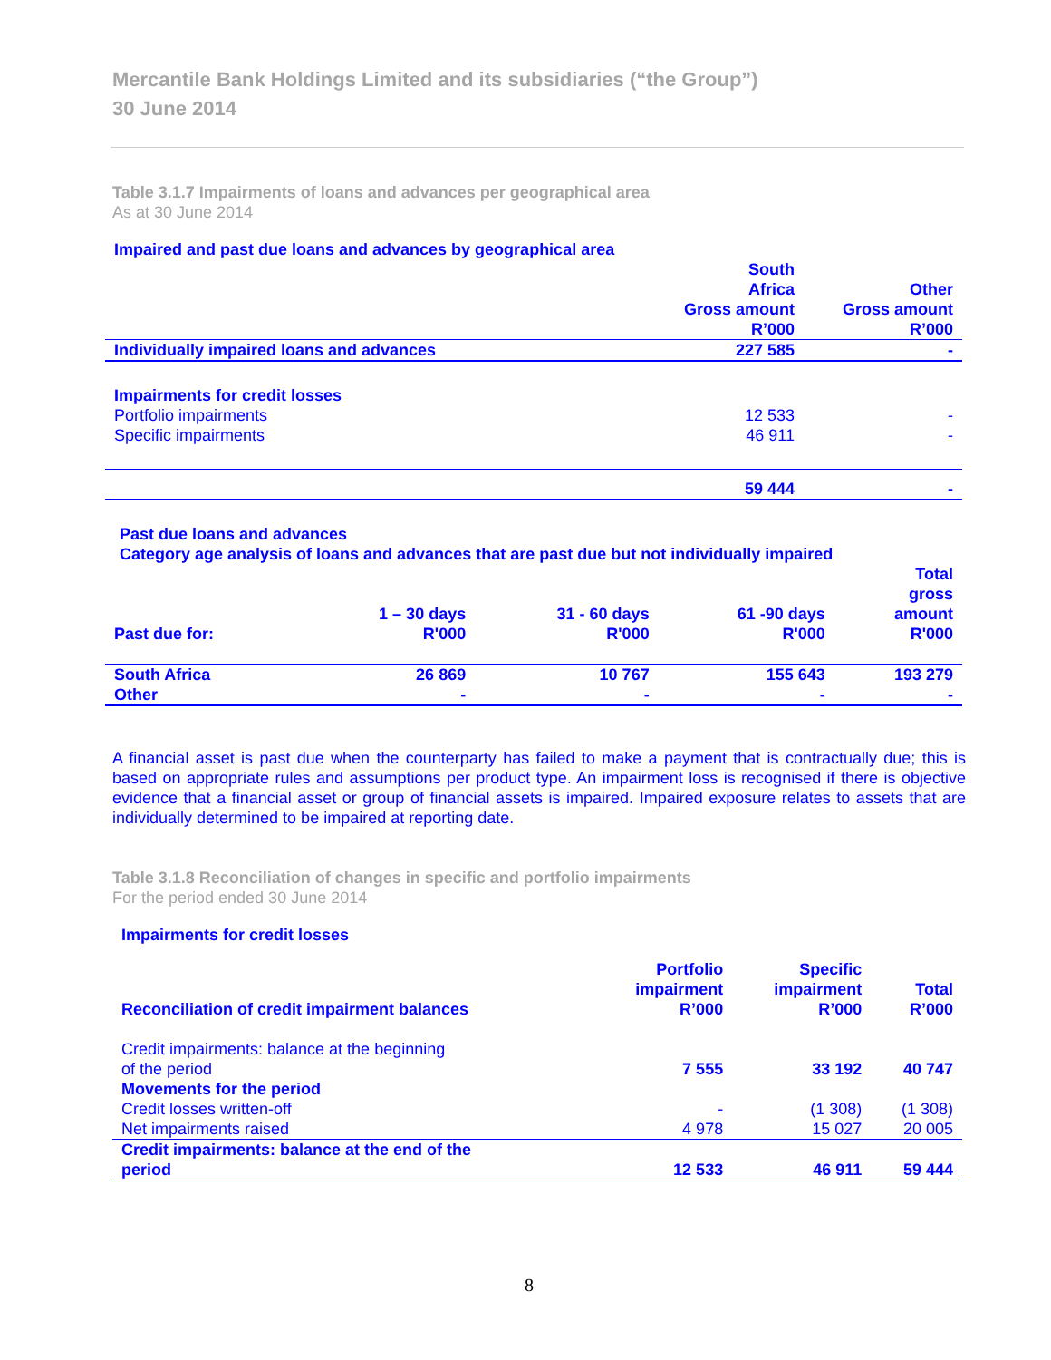Mercantile Bank Holdings Limited and its subsidiaries (“the Group”)
30 June 2014
Table 3.1.7 Impairments of loans and advances per geographical area
As at 30 June 2014
Impaired and past due loans and advances by geographical area
| | South Africa Gross amount R’000 | Other Gross amount R’000 |
| --- | --- | --- |
| Individually impaired loans and advances | 227 585 | - |
| Impairments for credit losses | | |
| Portfolio impairments | 12 533 | - |
| Specific impairments | 46 911 | - |
| | 59 444 | - |
Past due loans and advances
Category age analysis of loans and advances that are past due but not individually impaired
| Past due for: | 1 – 30 days R'000 | 31 - 60 days R'000 | 61 -90 days R'000 | Total gross amount R'000 |
| --- | --- | --- | --- | --- |
| South Africa | 26 869 | 10 767 | 155 643 | 193 279 |
| Other | - | - | - | - |
A financial asset is past due when the counterparty has failed to make a payment that is contractually due; this is based on appropriate rules and assumptions per product type. An impairment loss is recognised if there is objective evidence that a financial asset or group of financial assets is impaired. Impaired exposure relates to assets that are individually determined to be impaired at reporting date.
Table 3.1.8 Reconciliation of changes in specific and portfolio impairments
For the period ended 30 June 2014
Impairments for credit losses
| Reconciliation of credit impairment balances | Portfolio impairment R’000 | Specific impairment R’000 | Total R’000 |
| --- | --- | --- | --- |
| Credit impairments: balance at the beginning of the period | 7 555 | 33 192 | 40 747 |
| Movements for the period | | | |
| Credit losses written-off | - | (1 308) | (1 308) |
| Net impairments raised | 4 978 | 15 027 | 20 005 |
| Credit impairments: balance at the end of the period | 12 533 | 46 911 | 59 444 |
8